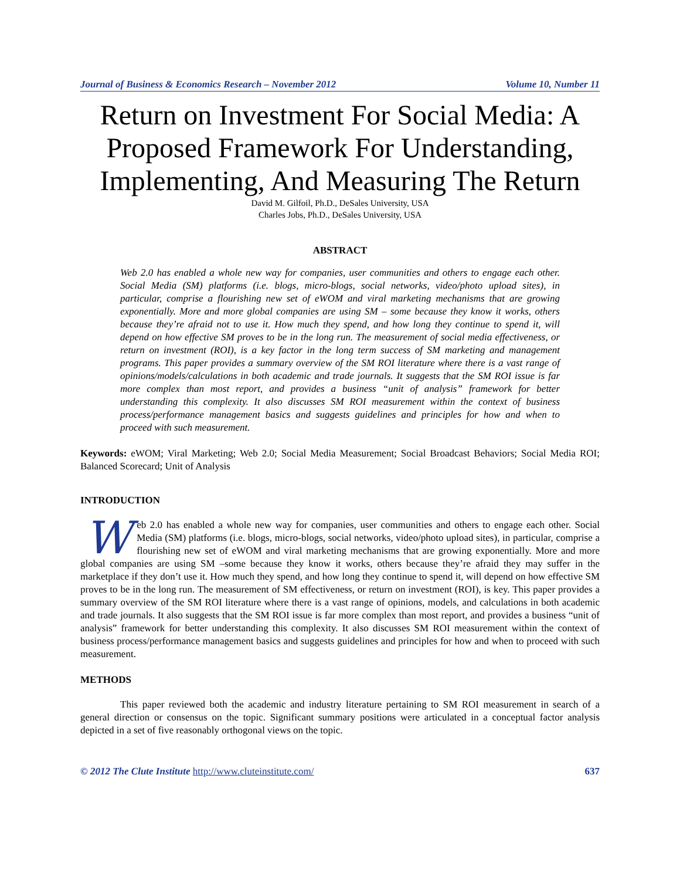Journal of Business & Economics Research – November 2012 Volume 10, Number 11
Return on Investment For Social Media: A Proposed Framework For Understanding, Implementing, And Measuring The Return
David M. Gilfoil, Ph.D., DeSales University, USA
Charles Jobs, Ph.D., DeSales University, USA
ABSTRACT
Web 2.0 has enabled a whole new way for companies, user communities and others to engage each other. Social Media (SM) platforms (i.e. blogs, micro-blogs, social networks, video/photo upload sites), in particular, comprise a flourishing new set of eWOM and viral marketing mechanisms that are growing exponentially. More and more global companies are using SM – some because they know it works, others because they’re afraid not to use it. How much they spend, and how long they continue to spend it, will depend on how effective SM proves to be in the long run. The measurement of social media effectiveness, or return on investment (ROI), is a key factor in the long term success of SM marketing and management programs. This paper provides a summary overview of the SM ROI literature where there is a vast range of opinions/models/calculations in both academic and trade journals. It suggests that the SM ROI issue is far more complex than most report, and provides a business “unit of analysis” framework for better understanding this complexity. It also discusses SM ROI measurement within the context of business process/performance management basics and suggests guidelines and principles for how and when to proceed with such measurement.
Keywords: eWOM; Viral Marketing; Web 2.0; Social Media Measurement; Social Broadcast Behaviors; Social Media ROI; Balanced Scorecard; Unit of Analysis
INTRODUCTION
Web 2.0 has enabled a whole new way for companies, user communities and others to engage each other. Social Media (SM) platforms (i.e. blogs, micro-blogs, social networks, video/photo upload sites), in particular, comprise a flourishing new set of eWOM and viral marketing mechanisms that are growing exponentially. More and more global companies are using SM –some because they know it works, others because they’re afraid they may suffer in the marketplace if they don’t use it. How much they spend, and how long they continue to spend it, will depend on how effective SM proves to be in the long run. The measurement of SM effectiveness, or return on investment (ROI), is key. This paper provides a summary overview of the SM ROI literature where there is a vast range of opinions, models, and calculations in both academic and trade journals. It also suggests that the SM ROI issue is far more complex than most report, and provides a business “unit of analysis” framework for better understanding this complexity. It also discusses SM ROI measurement within the context of business process/performance management basics and suggests guidelines and principles for how and when to proceed with such measurement.
METHODS
This paper reviewed both the academic and industry literature pertaining to SM ROI measurement in search of a general direction or consensus on the topic. Significant summary positions were articulated in a conceptual factor analysis depicted in a set of five reasonably orthogonal views on the topic.
© 2012 The Clute Institute http://www.cluteinstitute.com/ 637